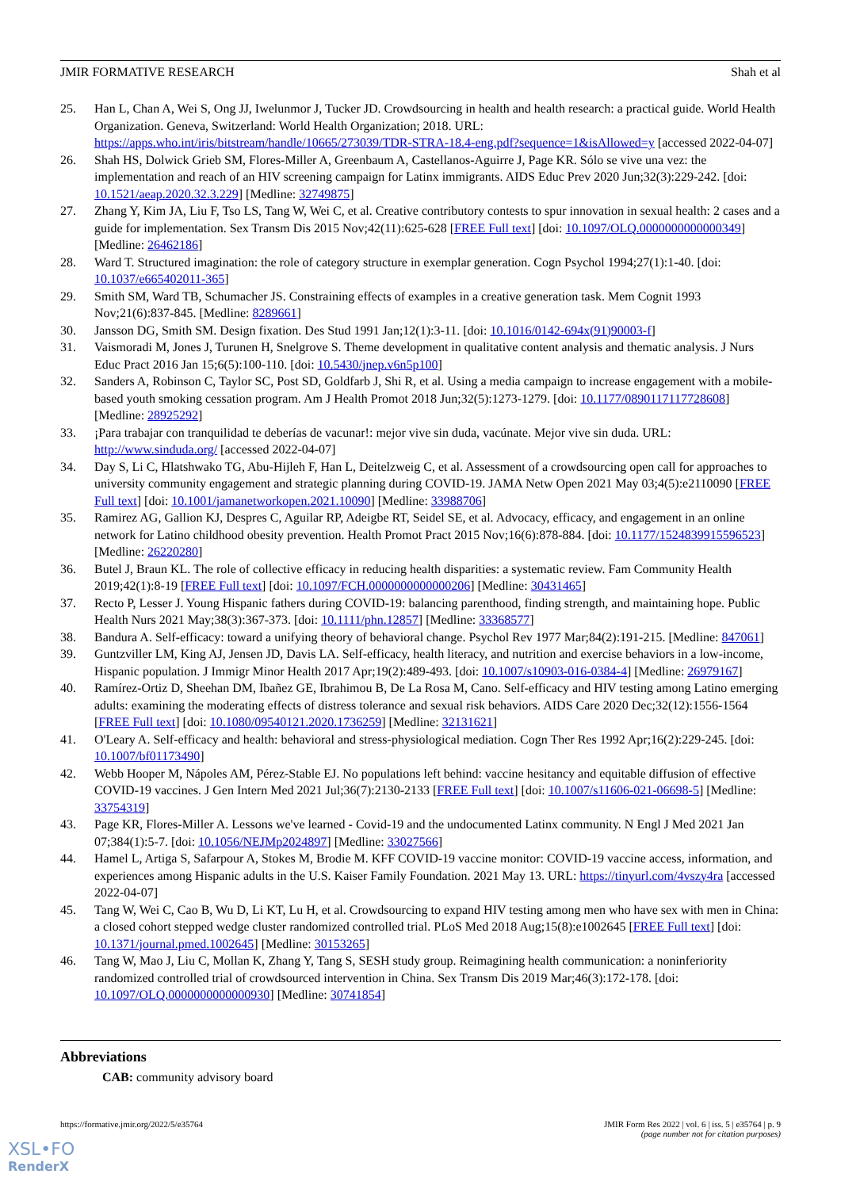JMIR FORMATIVE RESEARCH Shah et al
25. Han L, Chan A, Wei S, Ong JJ, Iwelunmor J, Tucker JD. Crowdsourcing in health and health research: a practical guide. World Health Organization. Geneva, Switzerland: World Health Organization; 2018. URL: https://apps.who.int/iris/bitstream/handle/10665/273039/TDR-STRA-18.4-eng.pdf?sequence=1&isAllowed=y [accessed 2022-04-07]
26. Shah HS, Dolwick Grieb SM, Flores-Miller A, Greenbaum A, Castellanos-Aguirre J, Page KR. Sólo se vive una vez: the implementation and reach of an HIV screening campaign for Latinx immigrants. AIDS Educ Prev 2020 Jun;32(3):229-242. [doi: 10.1521/aeap.2020.32.3.229] [Medline: 32749875]
27. Zhang Y, Kim JA, Liu F, Tso LS, Tang W, Wei C, et al. Creative contributory contests to spur innovation in sexual health: 2 cases and a guide for implementation. Sex Transm Dis 2015 Nov;42(11):625-628 [FREE Full text] [doi: 10.1097/OLQ.0000000000000349] [Medline: 26462186]
28. Ward T. Structured imagination: the role of category structure in exemplar generation. Cogn Psychol 1994;27(1):1-40. [doi: 10.1037/e665402011-365]
29. Smith SM, Ward TB, Schumacher JS. Constraining effects of examples in a creative generation task. Mem Cognit 1993 Nov;21(6):837-845. [Medline: 8289661]
30. Jansson DG, Smith SM. Design fixation. Des Stud 1991 Jan;12(1):3-11. [doi: 10.1016/0142-694x(91)90003-f]
31. Vaismoradi M, Jones J, Turunen H, Snelgrove S. Theme development in qualitative content analysis and thematic analysis. J Nurs Educ Pract 2016 Jan 15;6(5):100-110. [doi: 10.5430/jnep.v6n5p100]
32. Sanders A, Robinson C, Taylor SC, Post SD, Goldfarb J, Shi R, et al. Using a media campaign to increase engagement with a mobile-based youth smoking cessation program. Am J Health Promot 2018 Jun;32(5):1273-1279. [doi: 10.1177/0890117117728608] [Medline: 28925292]
33. ¡Para trabajar con tranquilidad te deberías de vacunar!: mejor vive sin duda, vacúnate. Mejor vive sin duda. URL: http://www.sinduda.org/ [accessed 2022-04-07]
34. Day S, Li C, Hlatshwako TG, Abu-Hijleh F, Han L, Deitelzweig C, et al. Assessment of a crowdsourcing open call for approaches to university community engagement and strategic planning during COVID-19. JAMA Netw Open 2021 May 03;4(5):e2110090 [FREE Full text] [doi: 10.1001/jamanetworkopen.2021.10090] [Medline: 33988706]
35. Ramirez AG, Gallion KJ, Despres C, Aguilar RP, Adeigbe RT, Seidel SE, et al. Advocacy, efficacy, and engagement in an online network for Latino childhood obesity prevention. Health Promot Pract 2015 Nov;16(6):878-884. [doi: 10.1177/1524839915596523] [Medline: 26220280]
36. Butel J, Braun KL. The role of collective efficacy in reducing health disparities: a systematic review. Fam Community Health 2019;42(1):8-19 [FREE Full text] [doi: 10.1097/FCH.0000000000000206] [Medline: 30431465]
37. Recto P, Lesser J. Young Hispanic fathers during COVID-19: balancing parenthood, finding strength, and maintaining hope. Public Health Nurs 2021 May;38(3):367-373. [doi: 10.1111/phn.12857] [Medline: 33368577]
38. Bandura A. Self-efficacy: toward a unifying theory of behavioral change. Psychol Rev 1977 Mar;84(2):191-215. [Medline: 847061]
39. Guntzviller LM, King AJ, Jensen JD, Davis LA. Self-efficacy, health literacy, and nutrition and exercise behaviors in a low-income, Hispanic population. J Immigr Minor Health 2017 Apr;19(2):489-493. [doi: 10.1007/s10903-016-0384-4] [Medline: 26979167]
40. Ramírez-Ortiz D, Sheehan DM, Ibañez GE, Ibrahimou B, De La Rosa M, Cano. Self-efficacy and HIV testing among Latino emerging adults: examining the moderating effects of distress tolerance and sexual risk behaviors. AIDS Care 2020 Dec;32(12):1556-1564 [FREE Full text] [doi: 10.1080/09540121.2020.1736259] [Medline: 32131621]
41. O'Leary A. Self-efficacy and health: behavioral and stress-physiological mediation. Cogn Ther Res 1992 Apr;16(2):229-245. [doi: 10.1007/bf01173490]
42. Webb Hooper M, Nápoles AM, Pérez-Stable EJ. No populations left behind: vaccine hesitancy and equitable diffusion of effective COVID-19 vaccines. J Gen Intern Med 2021 Jul;36(7):2130-2133 [FREE Full text] [doi: 10.1007/s11606-021-06698-5] [Medline: 33754319]
43. Page KR, Flores-Miller A. Lessons we've learned - Covid-19 and the undocumented Latinx community. N Engl J Med 2021 Jan 07;384(1):5-7. [doi: 10.1056/NEJMp2024897] [Medline: 33027566]
44. Hamel L, Artiga S, Safarpour A, Stokes M, Brodie M. KFF COVID-19 vaccine monitor: COVID-19 vaccine access, information, and experiences among Hispanic adults in the U.S. Kaiser Family Foundation. 2021 May 13. URL: https://tinyurl.com/4vszy4ra [accessed 2022-04-07]
45. Tang W, Wei C, Cao B, Wu D, Li KT, Lu H, et al. Crowdsourcing to expand HIV testing among men who have sex with men in China: a closed cohort stepped wedge cluster randomized controlled trial. PLoS Med 2018 Aug;15(8):e1002645 [FREE Full text] [doi: 10.1371/journal.pmed.1002645] [Medline: 30153265]
46. Tang W, Mao J, Liu C, Mollan K, Zhang Y, Tang S, SESH study group. Reimagining health communication: a noninferiority randomized controlled trial of crowdsourced intervention in China. Sex Transm Dis 2019 Mar;46(3):172-178. [doi: 10.1097/OLQ.0000000000000930] [Medline: 30741854]
Abbreviations
CAB: community advisory board
https://formative.jmir.org/2022/5/e35764 JMIR Form Res 2022 | vol. 6 | iss. 5 | e35764 | p. 9
(page number not for citation purposes)
XSL•FO
RenderX